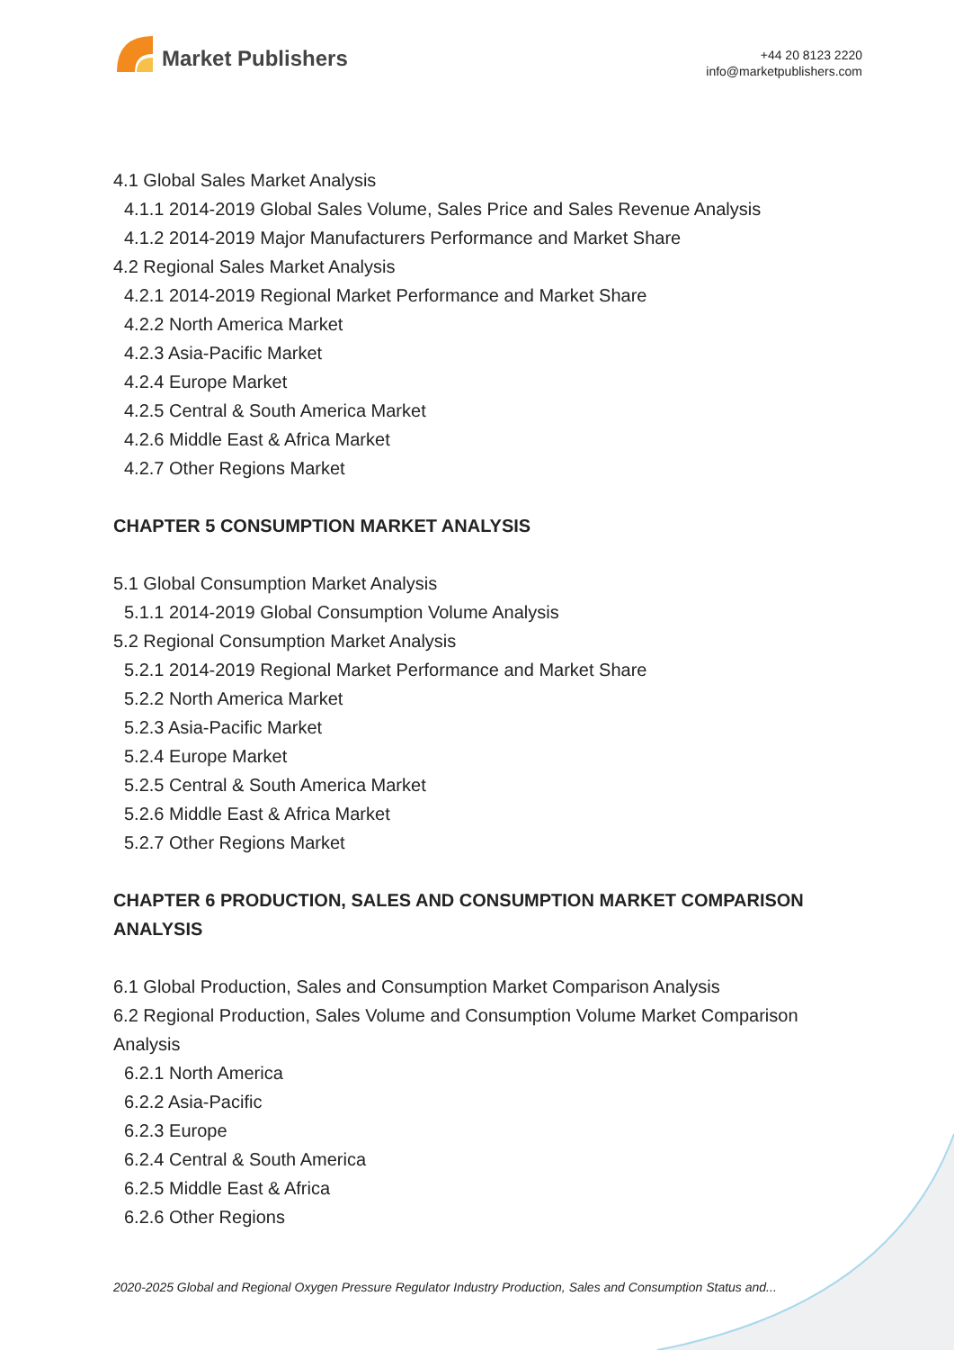Market Publishers
+44 20 8123 2220
info@marketpublishers.com
4.1 Global Sales Market Analysis
4.1.1 2014-2019 Global Sales Volume, Sales Price and Sales Revenue Analysis
4.1.2 2014-2019 Major Manufacturers Performance and Market Share
4.2 Regional Sales Market Analysis
4.2.1 2014-2019 Regional Market Performance and Market Share
4.2.2 North America Market
4.2.3 Asia-Pacific Market
4.2.4 Europe Market
4.2.5 Central & South America Market
4.2.6 Middle East & Africa Market
4.2.7 Other Regions Market
CHAPTER 5 CONSUMPTION MARKET ANALYSIS
5.1 Global Consumption Market Analysis
5.1.1 2014-2019 Global Consumption Volume Analysis
5.2 Regional Consumption Market Analysis
5.2.1 2014-2019 Regional Market Performance and Market Share
5.2.2 North America Market
5.2.3 Asia-Pacific Market
5.2.4 Europe Market
5.2.5 Central & South America Market
5.2.6 Middle East & Africa Market
5.2.7 Other Regions Market
CHAPTER 6 PRODUCTION, SALES AND CONSUMPTION MARKET COMPARISON ANALYSIS
6.1 Global Production, Sales and Consumption Market Comparison Analysis
6.2 Regional Production, Sales Volume and Consumption Volume Market Comparison Analysis
6.2.1 North America
6.2.2 Asia-Pacific
6.2.3 Europe
6.2.4 Central & South America
6.2.5 Middle East & Africa
6.2.6 Other Regions
2020-2025 Global and Regional Oxygen Pressure Regulator Industry Production, Sales and Consumption Status and...